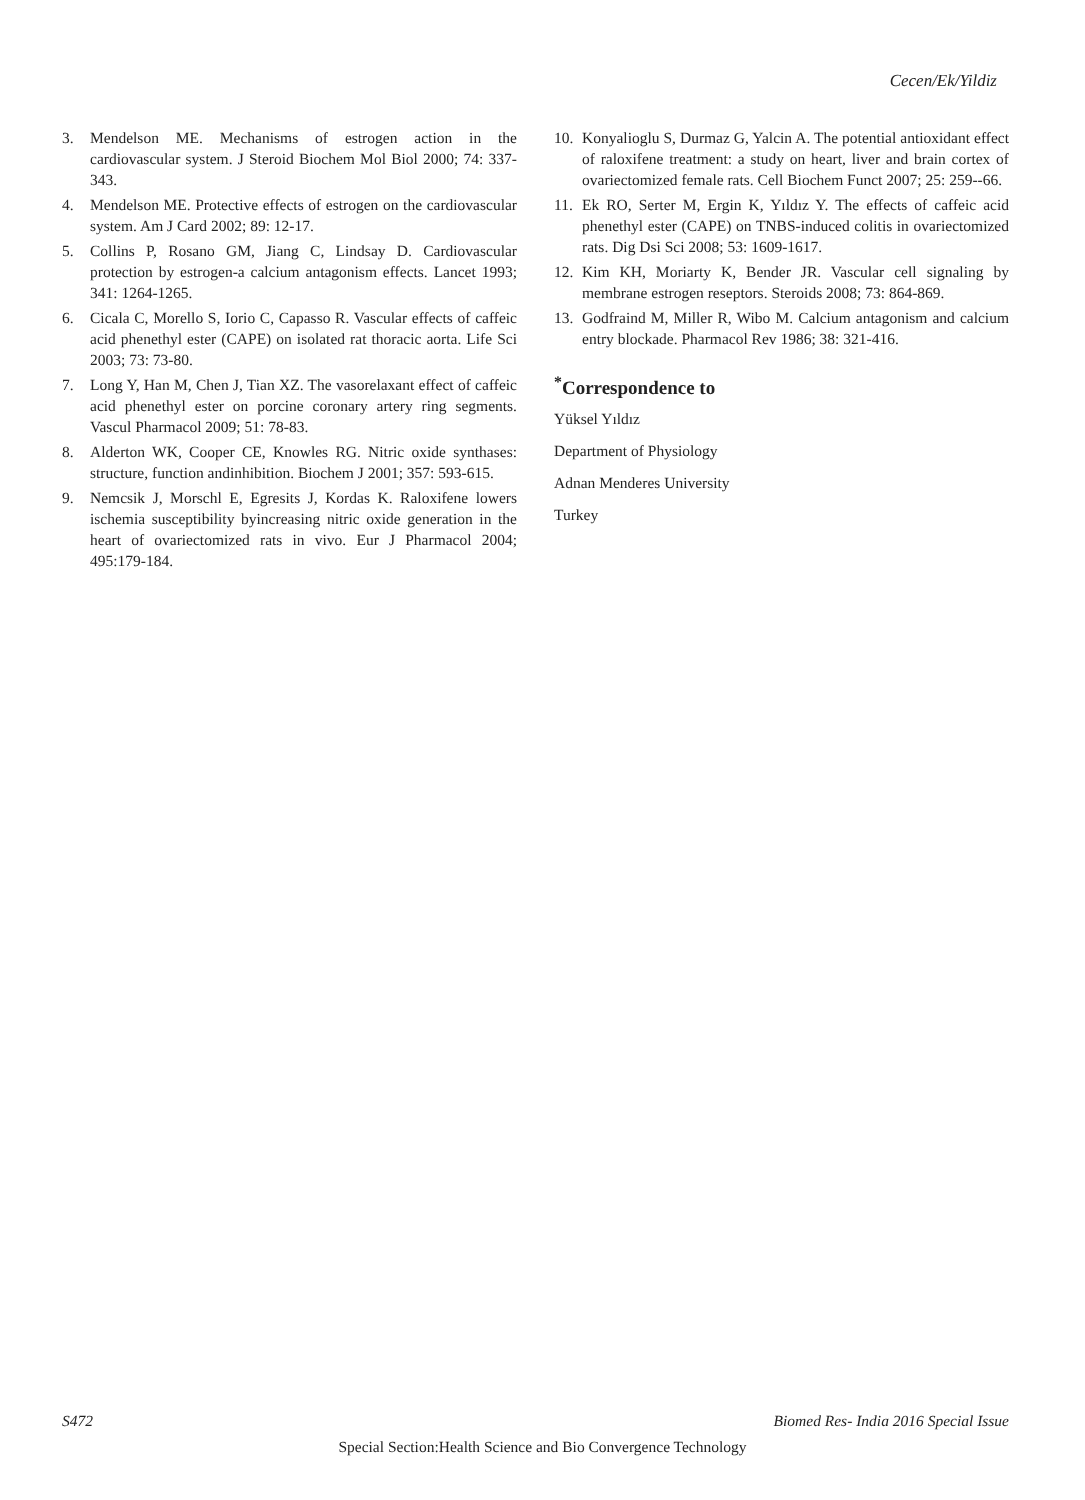Cecen/Ek/Yildiz
3. Mendelson ME. Mechanisms of estrogen action in the cardiovascular system. J Steroid Biochem Mol Biol 2000; 74: 337-343.
4. Mendelson ME. Protective effects of estrogen on the cardiovascular system. Am J Card 2002; 89: 12-17.
5. Collins P, Rosano GM, Jiang C, Lindsay D. Cardiovascular protection by estrogen-a calcium antagonism effects. Lancet 1993; 341: 1264-1265.
6. Cicala C, Morello S, Iorio C, Capasso R. Vascular effects of caffeic acid phenethyl ester (CAPE) on isolated rat thoracic aorta. Life Sci 2003; 73: 73-80.
7. Long Y, Han M, Chen J, Tian XZ. The vasorelaxant effect of caffeic acid phenethyl ester on porcine coronary artery ring segments. Vascul Pharmacol 2009; 51: 78-83.
8. Alderton WK, Cooper CE, Knowles RG. Nitric oxide synthases: structure, function andinhibition. Biochem J 2001; 357: 593-615.
9. Nemcsik J, Morschl E, Egresits J, Kordas K. Raloxifene lowers ischemia susceptibility byincreasing nitric oxide generation in the heart of ovariectomized rats in vivo. Eur J Pharmacol 2004; 495:179-184.
10. Konyalioglu S, Durmaz G, Yalcin A. The potential antioxidant effect of raloxifene treatment: a study on heart, liver and brain cortex of ovariectomized female rats. Cell Biochem Funct 2007; 25: 259--66.
11. Ek RO, Serter M, Ergin K, Yıldız Y. The effects of caffeic acid phenethyl ester (CAPE) on TNBS-induced colitis in ovariectomized rats. Dig Dsi Sci 2008; 53: 1609-1617.
12. Kim KH, Moriarty K, Bender JR. Vascular cell signaling by membrane estrogen reseptors. Steroids 2008; 73: 864-869.
13. Godfraind M, Miller R, Wibo M. Calcium antagonism and calcium entry blockade. Pharmacol Rev 1986; 38: 321-416.
<sup>*</sup> Correspondence to
Yüksel Yıldız
Department of Physiology
Adnan Menderes University
Turkey
S472 Biomed Res- India 2016 Special Issue
Special Section:Health Science and Bio Convergence Technology